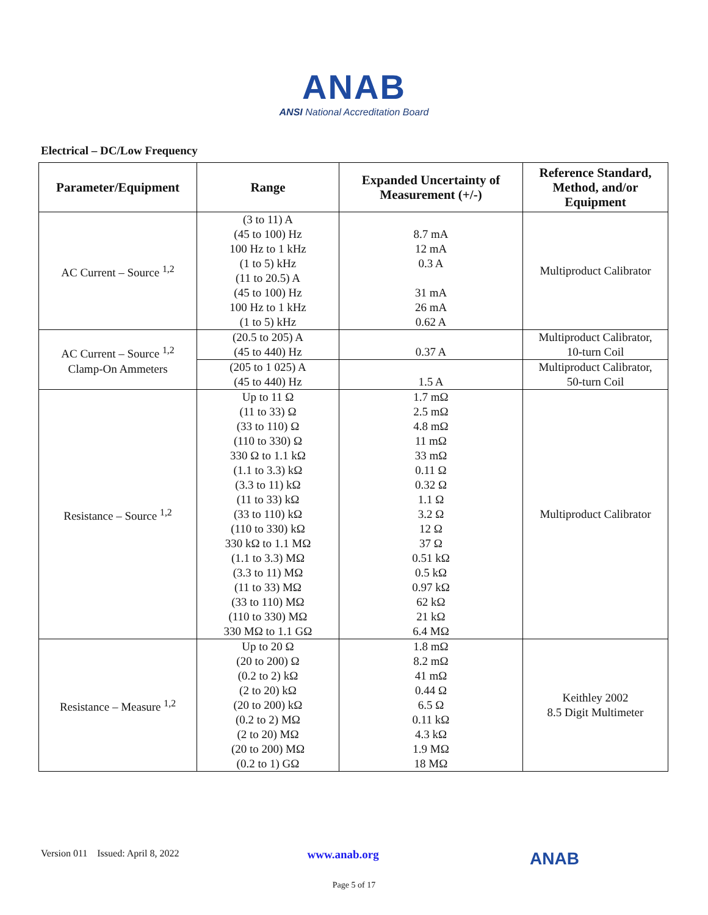ANAB
ANSI National Accreditation Board
Electrical – DC/Low Frequency
| Parameter/Equipment | Range | Expanded Uncertainty of Measurement (+/-) | Reference Standard, Method, and/or Equipment |
| --- | --- | --- | --- |
| AC Current – Source <sup>1,2</sup> | (3 to 11) A (45 to 100) Hz 100 Hz to 1 kHz (1 to 5) kHz (11 to 20.5) A (45 to 100) Hz 100 Hz to 1 kHz (1 to 5) kHz | 8.7 mA 12 mA 0.3 A 31 mA 26 mA 0.62 A | Multiproduct Calibrator |
| AC Current – Source <sup>1,2</sup> Clamp-On Ammeters | (20.5 to 205) A (45 to 440) Hz | 0.37 A | Multiproduct Calibrator, 10-turn Coil |
| | (205 to 1 025) A (45 to 440) Hz | 1.5 A | Multiproduct Calibrator, 50-turn Coil |
| Resistance – Source <sup>1,2</sup> | Up to 11 Ω (11 to 33) Ω (33 to 110) Ω (110 to 330) Ω 330 Ω to 1.1 kΩ (1.1 to 3.3) kΩ (3.3 to 11) kΩ (11 to 33) kΩ (33 to 110) kΩ (110 to 330) kΩ 330 kΩ to 1.1 MΩ (1.1 to 3.3) MΩ (3.3 to 11) MΩ (11 to 33) MΩ (33 to 110) MΩ (110 to 330) MΩ 330 MΩ to 1.1 GΩ | 1.7 mΩ 2.5 mΩ 4.8 mΩ 11 mΩ 33 mΩ 0.11 Ω 0.32 Ω 1.1 Ω 3.2 Ω 12 Ω 37 Ω 0.51 kΩ 0.5 kΩ 0.97 kΩ 62 kΩ 21 kΩ 6.4 MΩ | Multiproduct Calibrator |
| Resistance – Measure <sup>1,2</sup> | Up to 20 Ω (20 to 200) Ω (0.2 to 2) kΩ (2 to 20) kΩ (20 to 200) kΩ (0.2 to 2) MΩ (2 to 20) MΩ (20 to 200) MΩ (0.2 to 1) GΩ | 1.8 mΩ 8.2 mΩ 41 mΩ 0.44 Ω 6.5 Ω 0.11 kΩ 4.3 kΩ 1.9 MΩ 18 MΩ | Keithley 2002 8.5 Digit Multimeter |
Version 011 Issued: April 8, 2022 www.anab.org ANAB
Page 5 of 17